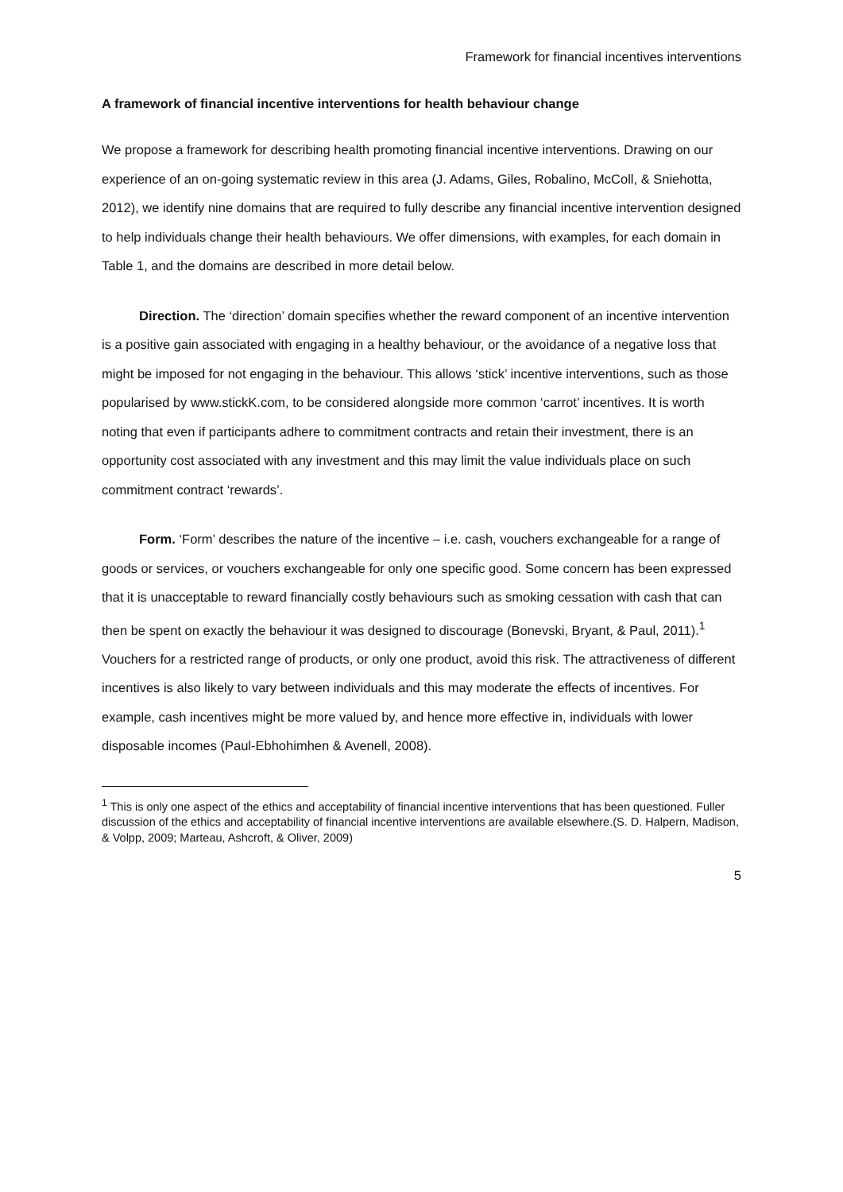Framework for financial incentives interventions
A framework of financial incentive interventions for health behaviour change
We propose a framework for describing health promoting financial incentive interventions. Drawing on our experience of an on-going systematic review in this area (J. Adams, Giles, Robalino, McColl, & Sniehotta, 2012), we identify nine domains that are required to fully describe any financial incentive intervention designed to help individuals change their health behaviours. We offer dimensions, with examples, for each domain in Table 1, and the domains are described in more detail below.
Direction. The ‘direction’ domain specifies whether the reward component of an incentive intervention is a positive gain associated with engaging in a healthy behaviour, or the avoidance of a negative loss that might be imposed for not engaging in the behaviour. This allows ‘stick’ incentive interventions, such as those popularised by www.stickK.com, to be considered alongside more common ‘carrot’ incentives. It is worth noting that even if participants adhere to commitment contracts and retain their investment, there is an opportunity cost associated with any investment and this may limit the value individuals place on such commitment contract ‘rewards’.
Form. ‘Form’ describes the nature of the incentive – i.e. cash, vouchers exchangeable for a range of goods or services, or vouchers exchangeable for only one specific good. Some concern has been expressed that it is unacceptable to reward financially costly behaviours such as smoking cessation with cash that can then be spent on exactly the behaviour it was designed to discourage (Bonevski, Bryant, & Paul, 2011).<sup>1</sup> Vouchers for a restricted range of products, or only one product, avoid this risk. The attractiveness of different incentives is also likely to vary between individuals and this may moderate the effects of incentives. For example, cash incentives might be more valued by, and hence more effective in, individuals with lower disposable incomes (Paul-Ebhohimhen & Avenell, 2008).
<sup>1</sup> This is only one aspect of the ethics and acceptability of financial incentive interventions that has been questioned. Fuller discussion of the ethics and acceptability of financial incentive interventions are available elsewhere.(S. D. Halpern, Madison, & Volpp, 2009; Marteau, Ashcroft, & Oliver, 2009)
5